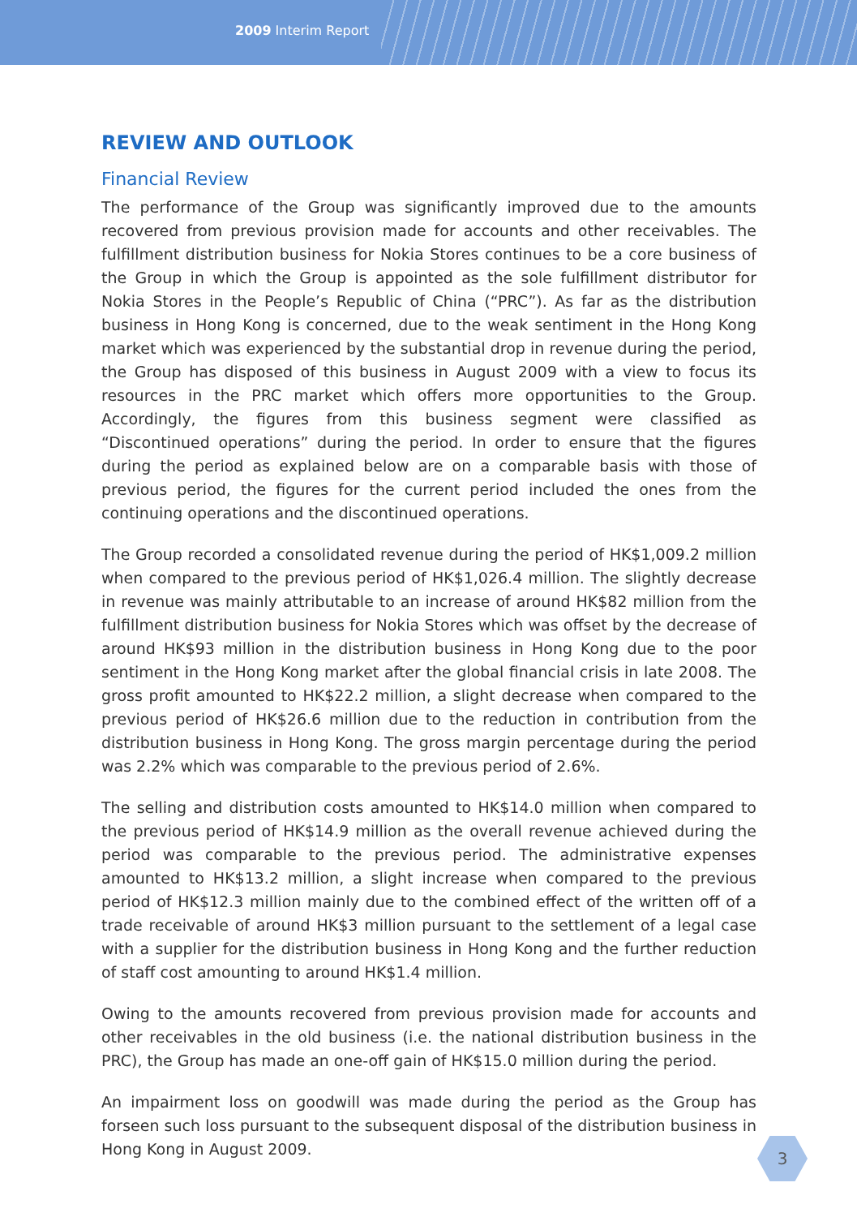2009 Interim Report
REVIEW AND OUTLOOK
Financial Review
The performance of the Group was significantly improved due to the amounts recovered from previous provision made for accounts and other receivables. The fulfillment distribution business for Nokia Stores continues to be a core business of the Group in which the Group is appointed as the sole fulfillment distributor for Nokia Stores in the People’s Republic of China (“PRC”). As far as the distribution business in Hong Kong is concerned, due to the weak sentiment in the Hong Kong market which was experienced by the substantial drop in revenue during the period, the Group has disposed of this business in August 2009 with a view to focus its resources in the PRC market which offers more opportunities to the Group. Accordingly, the figures from this business segment were classified as “Discontinued operations” during the period. In order to ensure that the figures during the period as explained below are on a comparable basis with those of previous period, the figures for the current period included the ones from the continuing operations and the discontinued operations.
The Group recorded a consolidated revenue during the period of HK$1,009.2 million when compared to the previous period of HK$1,026.4 million. The slightly decrease in revenue was mainly attributable to an increase of around HK$82 million from the fulfillment distribution business for Nokia Stores which was offset by the decrease of around HK$93 million in the distribution business in Hong Kong due to the poor sentiment in the Hong Kong market after the global financial crisis in late 2008. The gross profit amounted to HK$22.2 million, a slight decrease when compared to the previous period of HK$26.6 million due to the reduction in contribution from the distribution business in Hong Kong. The gross margin percentage during the period was 2.2% which was comparable to the previous period of 2.6%.
The selling and distribution costs amounted to HK$14.0 million when compared to the previous period of HK$14.9 million as the overall revenue achieved during the period was comparable to the previous period. The administrative expenses amounted to HK$13.2 million, a slight increase when compared to the previous period of HK$12.3 million mainly due to the combined effect of the written off of a trade receivable of around HK$3 million pursuant to the settlement of a legal case with a supplier for the distribution business in Hong Kong and the further reduction of staff cost amounting to around HK$1.4 million.
Owing to the amounts recovered from previous provision made for accounts and other receivables in the old business (i.e. the national distribution business in the PRC), the Group has made an one-off gain of HK$15.0 million during the period.
An impairment loss on goodwill was made during the period as the Group has forseen such loss pursuant to the subsequent disposal of the distribution business in Hong Kong in August 2009.
3